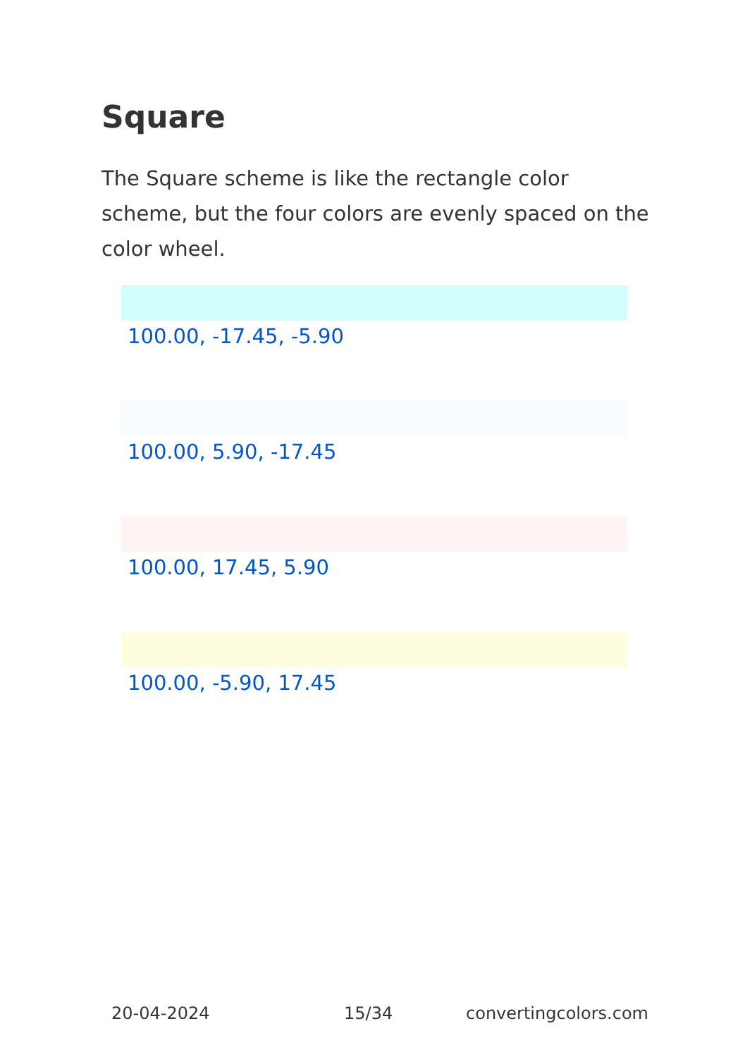Square
The Square scheme is like the rectangle color scheme, but the four colors are evenly spaced on the color wheel.
100.00, -17.45, -5.90
100.00, 5.90, -17.45
100.00, 17.45, 5.90
100.00, -5.90, 17.45
20-04-2024 15/34 convertingcolors.com